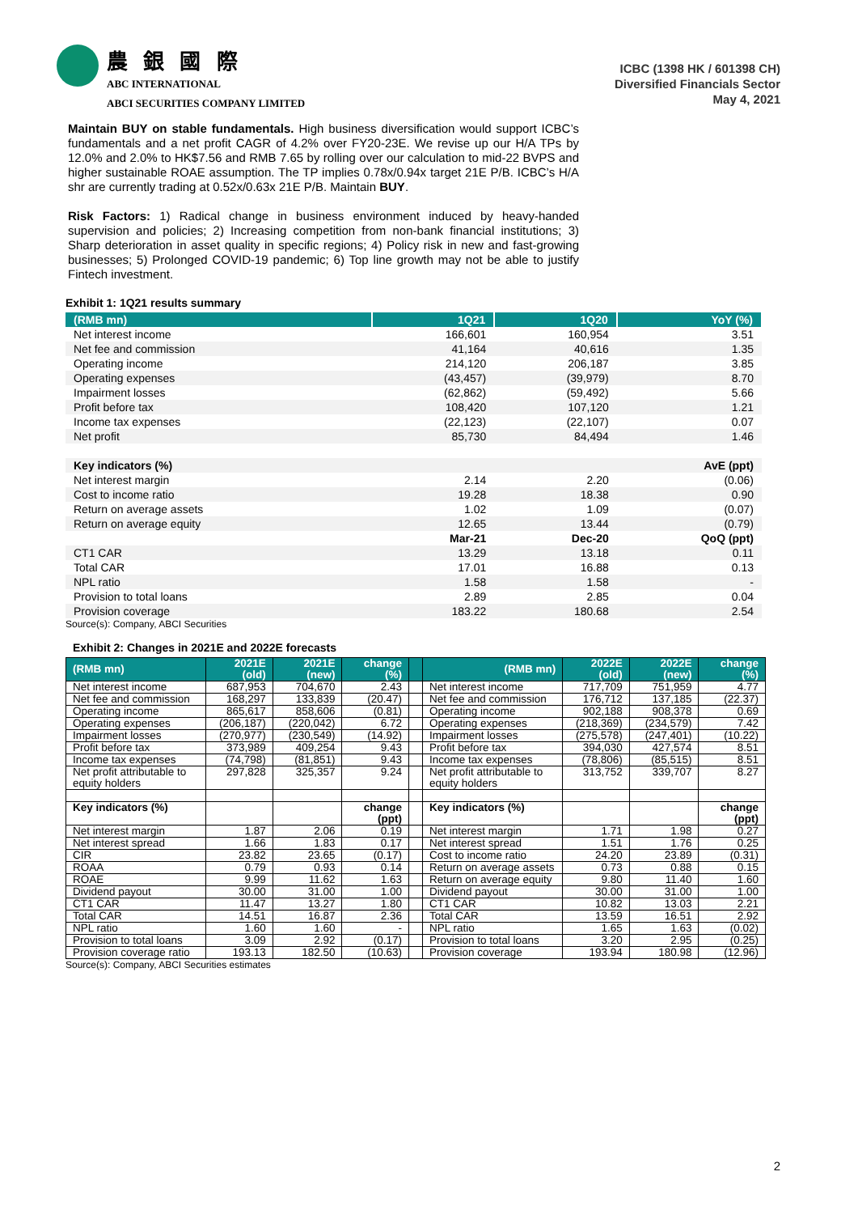農 銀 國 際
ABC INTERNATIONAL
ABCI SECURITIES COMPANY LIMITED
ICBC (1398 HK / 601398 CH)
Diversified Financials Sector
May 4, 2021
Maintain BUY on stable fundamentals. High business diversification would support ICBC’s fundamentals and a net profit CAGR of 4.2% over FY20-23E. We revise up our H/A TPs by 12.0% and 2.0% to HK$7.56 and RMB 7.65 by rolling over our calculation to mid-22 BVPS and higher sustainable ROAE assumption. The TP implies 0.78x/0.94x target 21E P/B. ICBC’s H/A shr are currently trading at 0.52x/0.63x 21E P/B. Maintain BUY.
Risk Factors: 1) Radical change in business environment induced by heavy-handed supervision and policies; 2) Increasing competition from non-bank financial institutions; 3) Sharp deterioration in asset quality in specific regions; 4) Policy risk in new and fast-growing businesses; 5) Prolonged COVID-19 pandemic; 6) Top line growth may not be able to justify Fintech investment.
Exhibit 1: 1Q21 results summary
| (RMB mn) | 1Q21 | 1Q20 | YoY (%) |
| --- | --- | --- | --- |
| Net interest income | 166,601 | 160,954 | 3.51 |
| Net fee and commission | 41,164 | 40,616 | 1.35 |
| Operating income | 214,120 | 206,187 | 3.85 |
| Operating expenses | (43,457) | (39,979) | 8.70 |
| Impairment losses | (62,862) | (59,492) | 5.66 |
| Profit before tax | 108,420 | 107,120 | 1.21 |
| Income tax expenses | (22,123) | (22,107) | 0.07 |
| Net profit | 85,730 | 84,494 | 1.46 |
| Key indicators (%) | | | AvE (ppt) |
| Net interest margin | 2.14 | 2.20 | (0.06) |
| Cost to income ratio | 19.28 | 18.38 | 0.90 |
| Return on average assets | 1.02 | 1.09 | (0.07) |
| Return on average equity | 12.65 | 13.44 | (0.79) |
| | Mar-21 | Dec-20 | QoQ (ppt) |
| CT1 CAR | 13.29 | 13.18 | 0.11 |
| Total CAR | 17.01 | 16.88 | 0.13 |
| NPL ratio | 1.58 | 1.58 | - |
| Provision to total loans | 2.89 | 2.85 | 0.04 |
| Provision coverage | 183.22 | 180.68 | 2.54 |
Source(s): Company, ABCI Securities
Exhibit 2: Changes in 2021E and 2022E forecasts
| (RMB mn) | 2021E (old) | 2021E (new) | change (%) | | (RMB mn) | 2022E (old) | 2022E (new) | change (%) |
| --- | --- | --- | --- | --- | --- | --- | --- | --- |
| Net interest income | 687,953 | 704,670 | 2.43 | | Net interest income | 717,709 | 751,959 | 4.77 |
| Net fee and commission | 168,297 | 133,839 | (20.47) | | Net fee and commission | 176,712 | 137,185 | (22.37) |
| Operating income | 865,617 | 858,606 | (0.81) | | Operating income | 902,188 | 908,378 | 0.69 |
| Operating expenses | (206,187) | (220,042) | 6.72 | | Operating expenses | (218,369) | (234,579) | 7.42 |
| Impairment losses | (270,977) | (230,549) | (14.92) | | Impairment losses | (275,578) | (247,401) | (10.22) |
| Profit before tax | 373,989 | 409,254 | 9.43 | | Profit before tax | 394,030 | 427,574 | 8.51 |
| Income tax expenses | (74,798) | (81,851) | 9.43 | | Income tax expenses | (78,806) | (85,515) | 8.51 |
| Net profit attributable to equity holders | 297,828 | 325,357 | 9.24 | | Net profit attributable to equity holders | 313,752 | 339,707 | 8.27 |
| Key indicators (%) | | | change (ppt) | | Key indicators (%) | | | change (ppt) |
| Net interest margin | 1.87 | 2.06 | 0.19 | | Net interest margin | 1.71 | 1.98 | 0.27 |
| Net interest spread | 1.66 | 1.83 | 0.17 | | Net interest spread | 1.51 | 1.76 | 0.25 |
| CIR | 23.82 | 23.65 | (0.17) | | Cost to income ratio | 24.20 | 23.89 | (0.31) |
| ROAA | 0.79 | 0.93 | 0.14 | | Return on average assets | 0.73 | 0.88 | 0.15 |
| ROAE | 9.99 | 11.62 | 1.63 | | Return on average equity | 9.80 | 11.40 | 1.60 |
| Dividend payout | 30.00 | 31.00 | 1.00 | | Dividend payout | 30.00 | 31.00 | 1.00 |
| CT1 CAR | 11.47 | 13.27 | 1.80 | | CT1 CAR | 10.82 | 13.03 | 2.21 |
| Total CAR | 14.51 | 16.87 | 2.36 | | Total CAR | 13.59 | 16.51 | 2.92 |
| NPL ratio | 1.60 | 1.60 | - | | NPL ratio | 1.65 | 1.63 | (0.02) |
| Provision to total loans | 3.09 | 2.92 | (0.17) | | Provision to total loans | 3.20 | 2.95 | (0.25) |
| Provision coverage ratio | 193.13 | 182.50 | (10.63) | | Provision coverage | 193.94 | 180.98 | (12.96) |
Source(s): Company, ABCI Securities estimates
2